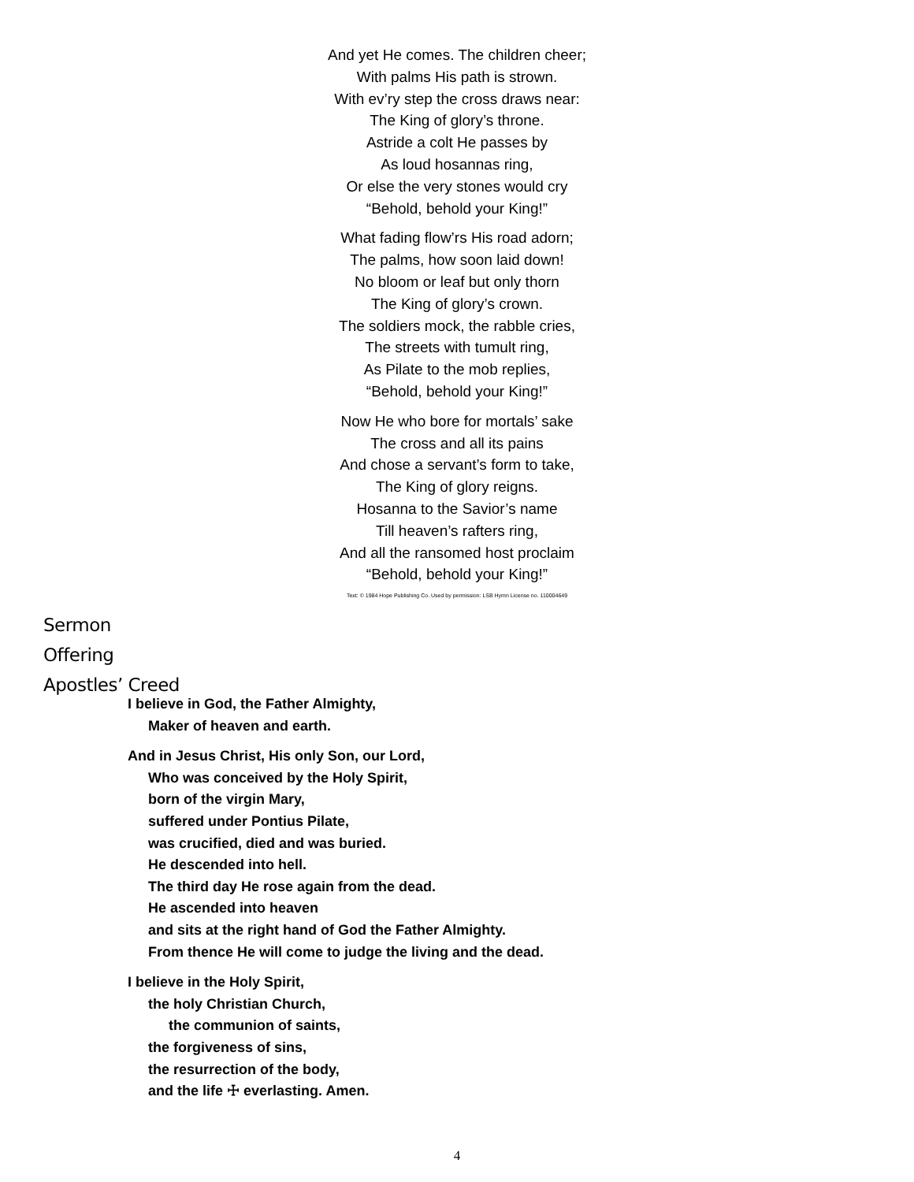And yet He comes. The children cheer;
With palms His path is strown.
With ev’ry step the cross draws near:
The King of glory’s throne.
Astride a colt He passes by
As loud hosannas ring,
Or else the very stones would cry
“Behold, behold your King!”
What fading flow’rs His road adorn;
The palms, how soon laid down!
No bloom or leaf but only thorn
The King of glory’s crown.
The soldiers mock, the rabble cries,
The streets with tumult ring,
As Pilate to the mob replies,
“Behold, behold your King!”
Now He who bore for mortals’ sake
The cross and all its pains
And chose a servant’s form to take,
The King of glory reigns.
Hosanna to the Savior’s name
Till heaven’s rafters ring,
And all the ransomed host proclaim
“Behold, behold your King!”
Text: © 1984 Hope Publishing Co. Used by permission: LSB Hymn License no. 110004649
Sermon
Offering
Apostles’ Creed
I believe in God, the Father Almighty,
Maker of heaven and earth.
And in Jesus Christ, His only Son, our Lord,
Who was conceived by the Holy Spirit,
born of the virgin Mary,
suffered under Pontius Pilate,
was crucified, died and was buried.
He descended into hell.
The third day He rose again from the dead.
He ascended into heaven
and sits at the right hand of God the Father Almighty.
From thence He will come to judge the living and the dead.
I believe in the Holy Spirit,
the holy Christian Church,
the communion of saints,
the forgiveness of sins,
the resurrection of the body,
and the life ☩ everlasting. Amen.
4